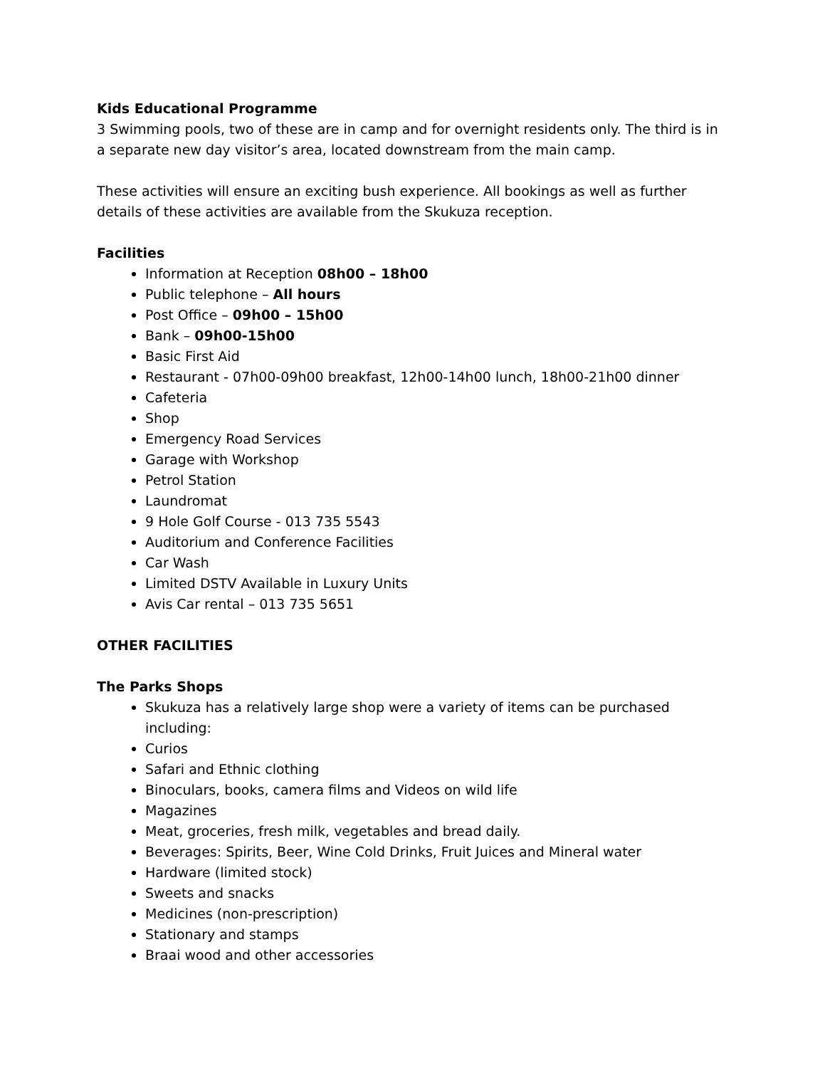Kids Educational Programme
3 Swimming pools, two of these are in camp and for overnight residents only. The third is in a separate new day visitor’s area, located downstream from the main camp.
These activities will ensure an exciting bush experience. All bookings as well as further details of these activities are available from the Skukuza reception.
Facilities
Information at Reception 08h00 – 18h00
Public telephone – All hours
Post Office – 09h00 – 15h00
Bank – 09h00-15h00
Basic First Aid
Restaurant - 07h00-09h00 breakfast, 12h00-14h00 lunch, 18h00-21h00 dinner
Cafeteria
Shop
Emergency Road Services
Garage with Workshop
Petrol Station
Laundromat
9 Hole Golf Course - 013 735 5543
Auditorium and Conference Facilities
Car Wash
Limited DSTV Available in Luxury Units
Avis Car rental – 013 735 5651
OTHER FACILITIES
The Parks Shops
Skukuza has a relatively large shop were a variety of items can be purchased including:
Curios
Safari and Ethnic clothing
Binoculars, books, camera films and Videos on wild life
Magazines
Meat, groceries, fresh milk, vegetables and bread daily.
Beverages: Spirits, Beer, Wine Cold Drinks, Fruit Juices and Mineral water
Hardware (limited stock)
Sweets and snacks
Medicines (non-prescription)
Stationary and stamps
Braai wood and other accessories